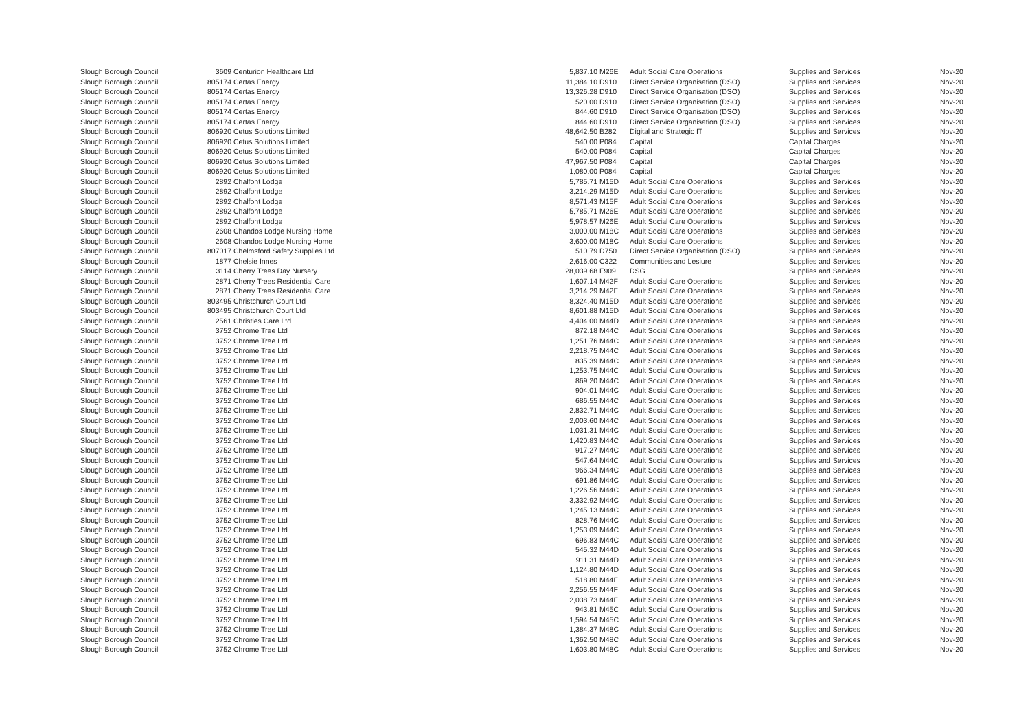| Slough Borough Council | 3609 | Centurion Healthcare Ltd | 5,837.10 | M26E | Adult Social Care Operations | Supplies and Services | Nov-20 |
| Slough Borough Council | 805174 | Certas Energy | 11,384.10 | D910 | Direct Service Organisation (DSO) | Supplies and Services | Nov-20 |
| Slough Borough Council | 805174 | Certas Energy | 13,326.28 | D910 | Direct Service Organisation (DSO) | Supplies and Services | Nov-20 |
| Slough Borough Council | 805174 | Certas Energy | 520.00 | D910 | Direct Service Organisation (DSO) | Supplies and Services | Nov-20 |
| Slough Borough Council | 805174 | Certas Energy | 844.60 | D910 | Direct Service Organisation (DSO) | Supplies and Services | Nov-20 |
| Slough Borough Council | 805174 | Certas Energy | 844.60 | D910 | Direct Service Organisation (DSO) | Supplies and Services | Nov-20 |
| Slough Borough Council | 806920 | Cetus Solutions Limited | 48,642.50 | B282 | Digital and Strategic IT | Supplies and Services | Nov-20 |
| Slough Borough Council | 806920 | Cetus Solutions Limited | 540.00 | P084 | Capital | Capital Charges | Nov-20 |
| Slough Borough Council | 806920 | Cetus Solutions Limited | 540.00 | P084 | Capital | Capital Charges | Nov-20 |
| Slough Borough Council | 806920 | Cetus Solutions Limited | 47,967.50 | P084 | Capital | Capital Charges | Nov-20 |
| Slough Borough Council | 806920 | Cetus Solutions Limited | 1,080.00 | P084 | Capital | Capital Charges | Nov-20 |
| Slough Borough Council | 2892 | Chalfont Lodge | 5,785.71 | M15D | Adult Social Care Operations | Supplies and Services | Nov-20 |
| Slough Borough Council | 2892 | Chalfont Lodge | 3,214.29 | M15D | Adult Social Care Operations | Supplies and Services | Nov-20 |
| Slough Borough Council | 2892 | Chalfont Lodge | 8,571.43 | M15F | Adult Social Care Operations | Supplies and Services | Nov-20 |
| Slough Borough Council | 2892 | Chalfont Lodge | 5,785.71 | M26E | Adult Social Care Operations | Supplies and Services | Nov-20 |
| Slough Borough Council | 2892 | Chalfont Lodge | 5,978.57 | M26E | Adult Social Care Operations | Supplies and Services | Nov-20 |
| Slough Borough Council | 2608 | Chandos Lodge Nursing Home | 3,000.00 | M18C | Adult Social Care Operations | Supplies and Services | Nov-20 |
| Slough Borough Council | 2608 | Chandos Lodge Nursing Home | 3,600.00 | M18C | Adult Social Care Operations | Supplies and Services | Nov-20 |
| Slough Borough Council | 807017 | Chelmsford Safety Supplies Ltd | 510.79 | D750 | Direct Service Organisation (DSO) | Supplies and Services | Nov-20 |
| Slough Borough Council | 1877 | Chelsie Innes | 2,616.00 | C322 | Communities and Lesiure | Supplies and Services | Nov-20 |
| Slough Borough Council | 3114 | Cherry Trees Day Nursery | 28,039.68 | F909 | DSG | Supplies and Services | Nov-20 |
| Slough Borough Council | 2871 | Cherry Trees Residential Care | 1,607.14 | M42F | Adult Social Care Operations | Supplies and Services | Nov-20 |
| Slough Borough Council | 2871 | Cherry Trees Residential Care | 3,214.29 | M42F | Adult Social Care Operations | Supplies and Services | Nov-20 |
| Slough Borough Council | 803495 | Christchurch Court Ltd | 8,324.40 | M15D | Adult Social Care Operations | Supplies and Services | Nov-20 |
| Slough Borough Council | 803495 | Christchurch Court Ltd | 8,601.88 | M15D | Adult Social Care Operations | Supplies and Services | Nov-20 |
| Slough Borough Council | 2561 | Christies Care Ltd | 4,404.00 | M44D | Adult Social Care Operations | Supplies and Services | Nov-20 |
| Slough Borough Council | 3752 | Chrome Tree Ltd | 872.18 | M44C | Adult Social Care Operations | Supplies and Services | Nov-20 |
| Slough Borough Council | 3752 | Chrome Tree Ltd | 1,251.76 | M44C | Adult Social Care Operations | Supplies and Services | Nov-20 |
| Slough Borough Council | 3752 | Chrome Tree Ltd | 2,218.75 | M44C | Adult Social Care Operations | Supplies and Services | Nov-20 |
| Slough Borough Council | 3752 | Chrome Tree Ltd | 835.39 | M44C | Adult Social Care Operations | Supplies and Services | Nov-20 |
| Slough Borough Council | 3752 | Chrome Tree Ltd | 1,253.75 | M44C | Adult Social Care Operations | Supplies and Services | Nov-20 |
| Slough Borough Council | 3752 | Chrome Tree Ltd | 869.20 | M44C | Adult Social Care Operations | Supplies and Services | Nov-20 |
| Slough Borough Council | 3752 | Chrome Tree Ltd | 904.01 | M44C | Adult Social Care Operations | Supplies and Services | Nov-20 |
| Slough Borough Council | 3752 | Chrome Tree Ltd | 686.55 | M44C | Adult Social Care Operations | Supplies and Services | Nov-20 |
| Slough Borough Council | 3752 | Chrome Tree Ltd | 2,832.71 | M44C | Adult Social Care Operations | Supplies and Services | Nov-20 |
| Slough Borough Council | 3752 | Chrome Tree Ltd | 2,003.60 | M44C | Adult Social Care Operations | Supplies and Services | Nov-20 |
| Slough Borough Council | 3752 | Chrome Tree Ltd | 1,031.31 | M44C | Adult Social Care Operations | Supplies and Services | Nov-20 |
| Slough Borough Council | 3752 | Chrome Tree Ltd | 1,420.83 | M44C | Adult Social Care Operations | Supplies and Services | Nov-20 |
| Slough Borough Council | 3752 | Chrome Tree Ltd | 917.27 | M44C | Adult Social Care Operations | Supplies and Services | Nov-20 |
| Slough Borough Council | 3752 | Chrome Tree Ltd | 547.64 | M44C | Adult Social Care Operations | Supplies and Services | Nov-20 |
| Slough Borough Council | 3752 | Chrome Tree Ltd | 966.34 | M44C | Adult Social Care Operations | Supplies and Services | Nov-20 |
| Slough Borough Council | 3752 | Chrome Tree Ltd | 691.86 | M44C | Adult Social Care Operations | Supplies and Services | Nov-20 |
| Slough Borough Council | 3752 | Chrome Tree Ltd | 1,226.56 | M44C | Adult Social Care Operations | Supplies and Services | Nov-20 |
| Slough Borough Council | 3752 | Chrome Tree Ltd | 3,332.92 | M44C | Adult Social Care Operations | Supplies and Services | Nov-20 |
| Slough Borough Council | 3752 | Chrome Tree Ltd | 1,245.13 | M44C | Adult Social Care Operations | Supplies and Services | Nov-20 |
| Slough Borough Council | 3752 | Chrome Tree Ltd | 828.76 | M44C | Adult Social Care Operations | Supplies and Services | Nov-20 |
| Slough Borough Council | 3752 | Chrome Tree Ltd | 1,253.09 | M44C | Adult Social Care Operations | Supplies and Services | Nov-20 |
| Slough Borough Council | 3752 | Chrome Tree Ltd | 696.83 | M44C | Adult Social Care Operations | Supplies and Services | Nov-20 |
| Slough Borough Council | 3752 | Chrome Tree Ltd | 545.32 | M44D | Adult Social Care Operations | Supplies and Services | Nov-20 |
| Slough Borough Council | 3752 | Chrome Tree Ltd | 911.31 | M44D | Adult Social Care Operations | Supplies and Services | Nov-20 |
| Slough Borough Council | 3752 | Chrome Tree Ltd | 1,124.80 | M44D | Adult Social Care Operations | Supplies and Services | Nov-20 |
| Slough Borough Council | 3752 | Chrome Tree Ltd | 518.80 | M44F | Adult Social Care Operations | Supplies and Services | Nov-20 |
| Slough Borough Council | 3752 | Chrome Tree Ltd | 2,256.55 | M44F | Adult Social Care Operations | Supplies and Services | Nov-20 |
| Slough Borough Council | 3752 | Chrome Tree Ltd | 2,038.73 | M44F | Adult Social Care Operations | Supplies and Services | Nov-20 |
| Slough Borough Council | 3752 | Chrome Tree Ltd | 943.81 | M45C | Adult Social Care Operations | Supplies and Services | Nov-20 |
| Slough Borough Council | 3752 | Chrome Tree Ltd | 1,594.54 | M45C | Adult Social Care Operations | Supplies and Services | Nov-20 |
| Slough Borough Council | 3752 | Chrome Tree Ltd | 1,384.37 | M48C | Adult Social Care Operations | Supplies and Services | Nov-20 |
| Slough Borough Council | 3752 | Chrome Tree Ltd | 1,362.50 | M48C | Adult Social Care Operations | Supplies and Services | Nov-20 |
| Slough Borough Council | 3752 | Chrome Tree Ltd | 1,603.80 | M48C | Adult Social Care Operations | Supplies and Services | Nov-20 |